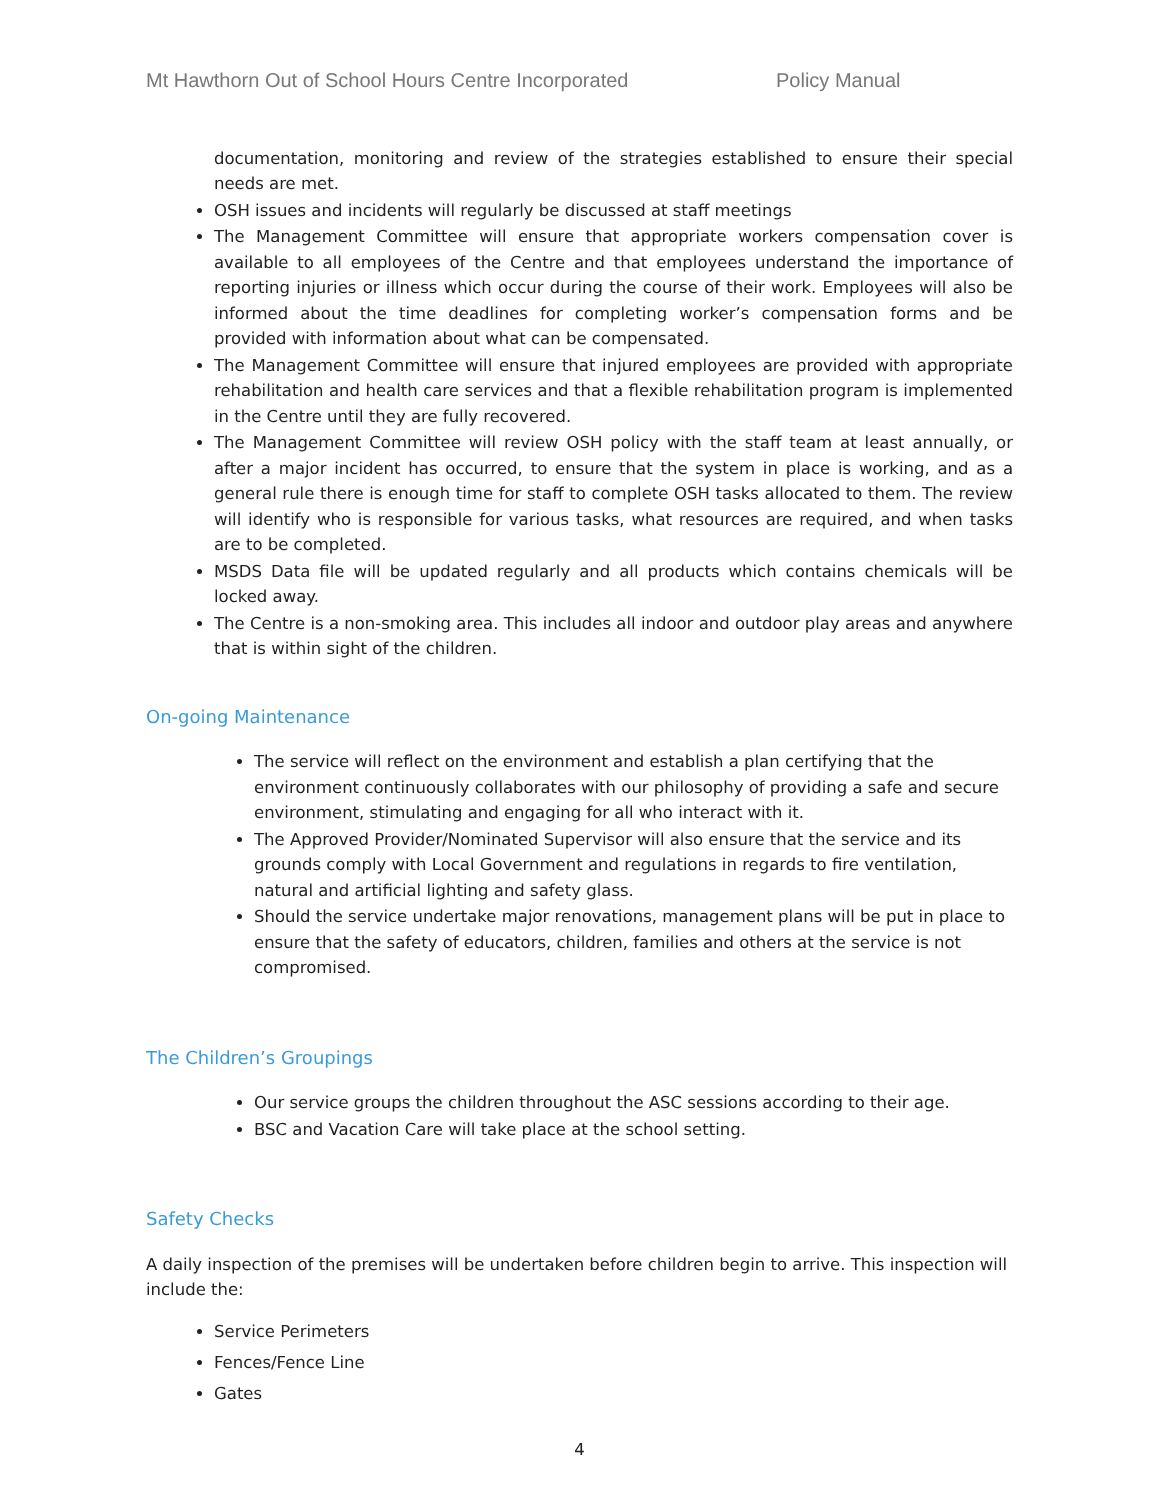Mt Hawthorn Out of School Hours Centre Incorporated Policy Manual
documentation, monitoring and review of the strategies established to ensure their special needs are met.
OSH issues and incidents will regularly be discussed at staff meetings
The Management Committee will ensure that appropriate workers compensation cover is available to all employees of the Centre and that employees understand the importance of reporting injuries or illness which occur during the course of their work. Employees will also be informed about the time deadlines for completing worker’s compensation forms and be provided with information about what can be compensated.
The Management Committee will ensure that injured employees are provided with appropriate rehabilitation and health care services and that a flexible rehabilitation program is implemented in the Centre until they are fully recovered.
The Management Committee will review OSH policy with the staff team at least annually, or after a major incident has occurred, to ensure that the system in place is working, and as a general rule there is enough time for staff to complete OSH tasks allocated to them. The review will identify who is responsible for various tasks, what resources are required, and when tasks are to be completed.
MSDS Data file will be updated regularly and all products which contains chemicals will be locked away.
The Centre is a non-smoking area. This includes all indoor and outdoor play areas and anywhere that is within sight of the children.
On-going Maintenance
The service will reflect on the environment and establish a plan certifying that the environment continuously collaborates with our philosophy of providing a safe and secure environment, stimulating and engaging for all who interact with it.
The Approved Provider/Nominated Supervisor will also ensure that the service and its grounds comply with Local Government and regulations in regards to fire ventilation, natural and artificial lighting and safety glass.
Should the service undertake major renovations, management plans will be put in place to ensure that the safety of educators, children, families and others at the service is not compromised.
The Children’s Groupings
Our service groups the children throughout the ASC sessions according to their age.
BSC and Vacation Care will take place at the school setting.
Safety Checks
A daily inspection of the premises will be undertaken before children begin to arrive. This inspection will include the:
Service Perimeters
Fences/Fence Line
Gates
4